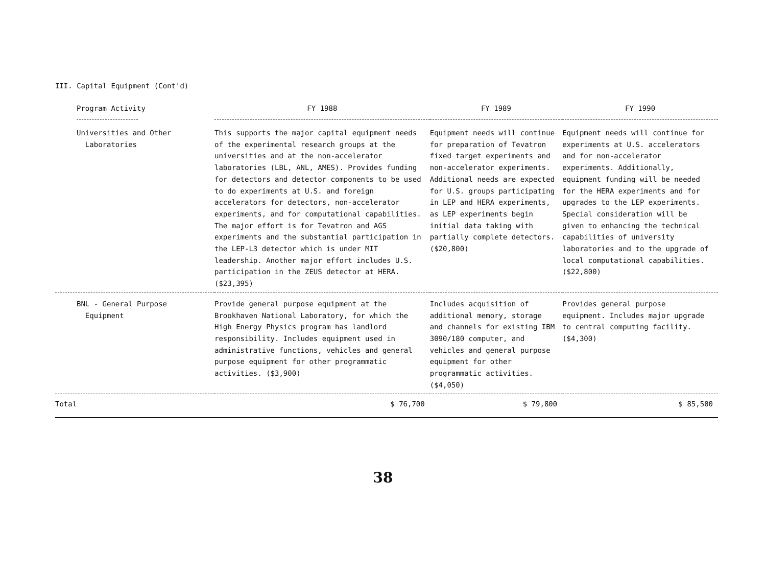III. Capital Equipment (Cont'd)
| Program Activity | FY 1988 | FY 1989 | FY 1990 |
| --- | --- | --- | --- |
| Universities and Other Laboratories | This supports the major capital equipment needs of the experimental research groups at the universities and at the non-accelerator laboratories (LBL, ANL, AMES). Provides funding for detectors and detector components to be used to do experiments at U.S. and foreign accelerators for detectors, non-accelerator experiments, and for computational capabilities. The major effort is for Tevatron and AGS experiments and the substantial participation in the LEP-L3 detector which is under MIT leadership. Another major effort includes U.S. participation in the ZEUS detector at HERA. ($23,395) | Equipment needs will continue for preparation of Tevatron fixed target experiments and non-accelerator experiments. Additional needs are expected for U.S. groups participating in LEP and HERA experiments, as LEP experiments begin initial data taking with partially complete detectors. ($20,800) | Equipment needs will continue for experiments at U.S. accelerators and for non-accelerator experiments. Additionally, equipment funding will be needed for the HERA experiments and for upgrades to the LEP experiments. Special consideration will be given to enhancing the technical capabilities of university laboratories and to the upgrade of local computational capabilities. ($22,800) |
| BNL - General Purpose Equipment | Provide general purpose equipment at the Brookhaven National Laboratory, for which the High Energy Physics program has landlord responsibility. Includes equipment used in administrative functions, vehicles and general purpose equipment for other programmatic activities. ($3,900) | Includes acquisition of additional memory, storage and channels for existing IBM 3090/180 computer, and vehicles and general purpose equipment for other programmatic activities. ($4,050) | Provides general purpose equipment. Includes major upgrade to central computing facility. ($4,300) |
| Total | $ 76,700 | $ 79,800 | $ 85,500 |
38